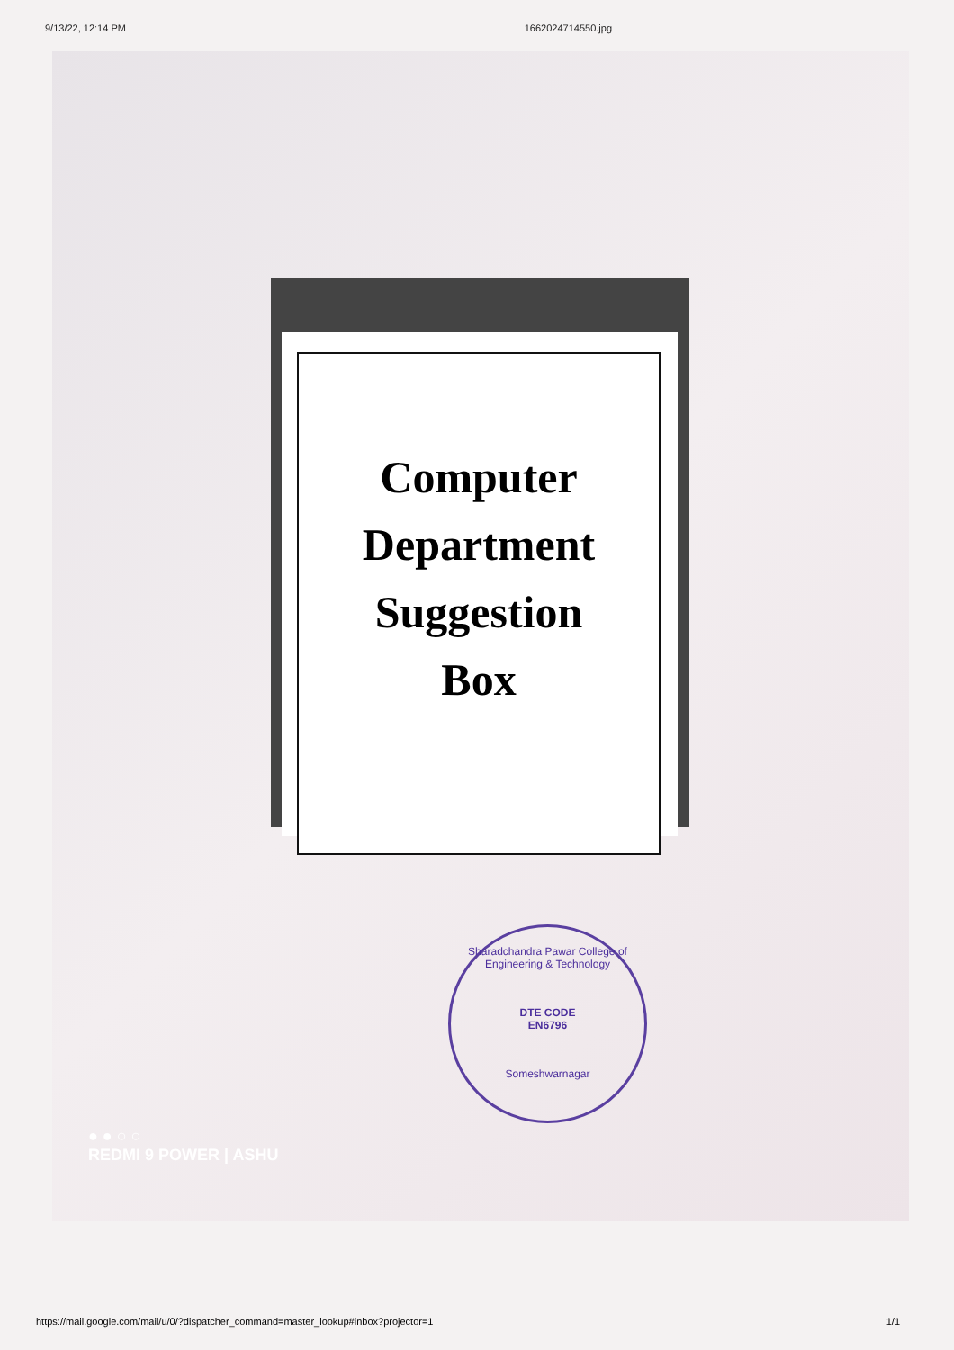9/13/22, 12:14 PM 1662024714550.jpg
Computer
Department
Suggestion
Box
Sharadchandra Pawar College of Engineering & Technology
DTE CODE
EN6796
Someshwarnagar
● ● ○ ○
REDMI 9 POWER | ASHU
https://mail.google.com/mail/u/0/?dispatcher_command=master_lookup#inbox?projector=1 1/1